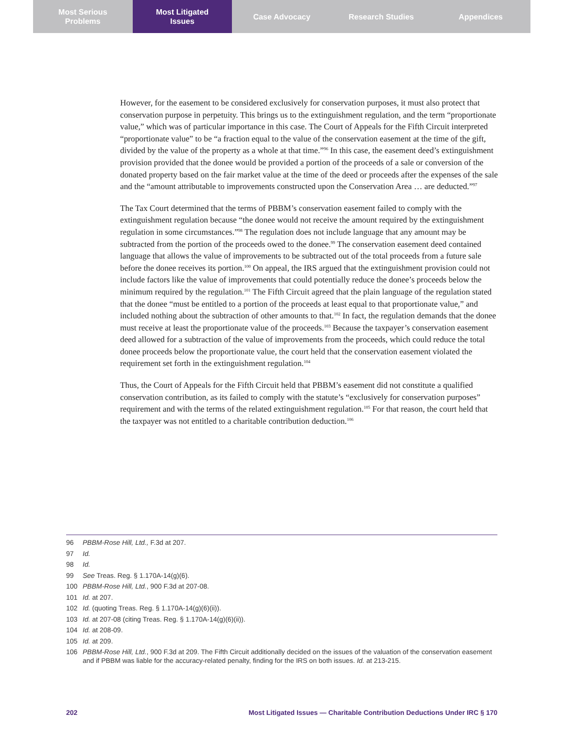Most Serious
Problems
Most Litigated
Issues
Case Advocacy Research Studies Appendices
However, for the easement to be considered exclusively for conservation purposes, it must also protect that conservation purpose in perpetuity. This brings us to the extinguishment regulation, and the term “proportionate value,” which was of particular importance in this case. The Court of Appeals for the Fifth Circuit interpreted “proportionate value” to be “a fraction equal to the value of the conservation easement at the time of the gift, divided by the value of the property as a whole at that time.”<sup>96</sup> In this case, the easement deed’s extinguishment provision provided that the donee would be provided a portion of the proceeds of a sale or conversion of the donated property based on the fair market value at the time of the deed or proceeds after the expenses of the sale and the “amount attributable to improvements constructed upon the Conservation Area … are deducted.”<sup>97</sup>
The Tax Court determined that the terms of PBBM’s conservation easement failed to comply with the extinguishment regulation because “the donee would not receive the amount required by the extinguishment regulation in some circumstances.”<sup>98</sup> The regulation does not include language that any amount may be subtracted from the portion of the proceeds owed to the donee.<sup>99</sup> The conservation easement deed contained language that allows the value of improvements to be subtracted out of the total proceeds from a future sale before the donee receives its portion.<sup>100</sup> On appeal, the IRS argued that the extinguishment provision could not include factors like the value of improvements that could potentially reduce the donee’s proceeds below the minimum required by the regulation.<sup>101</sup> The Fifth Circuit agreed that the plain language of the regulation stated that the donee “must be entitled to a portion of the proceeds at least equal to that proportionate value,” and included nothing about the subtraction of other amounts to that.<sup>102</sup> In fact, the regulation demands that the donee must receive at least the proportionate value of the proceeds.<sup>103</sup> Because the taxpayer’s conservation easement deed allowed for a subtraction of the value of improvements from the proceeds, which could reduce the total donee proceeds below the proportionate value, the court held that the conservation easement violated the requirement set forth in the extinguishment regulation.<sup>104</sup>
Thus, the Court of Appeals for the Fifth Circuit held that PBBM’s easement did not constitute a qualified conservation contribution, as its failed to comply with the statute’s “exclusively for conservation purposes” requirement and with the terms of the related extinguishment regulation.<sup>105</sup> For that reason, the court held that the taxpayer was not entitled to a charitable contribution deduction.<sup>106</sup>
96 PBBM-Rose Hill, Ltd., F.3d at 207.
97 Id.
98 Id.
99 See Treas. Reg. § 1.170A-14(g)(6).
100 PBBM-Rose Hill, Ltd., 900 F.3d at 207-08.
101 Id. at 207.
102 Id. (quoting Treas. Reg. § 1.170A-14(g)(6)(ii)).
103 Id. at 207-08 (citing Treas. Reg. § 1.170A-14(g)(6)(ii)).
104 Id. at 208-09.
105 Id. at 209.
106 PBBM-Rose Hill, Ltd., 900 F.3d at 209. The Fifth Circuit additionally decided on the issues of the valuation of the conservation easement and if PBBM was liable for the accuracy-related penalty, finding for the IRS on both issues. Id. at 213-215.
202 Most Litigated Issues — Charitable Contribution Deductions Under IRC § 170